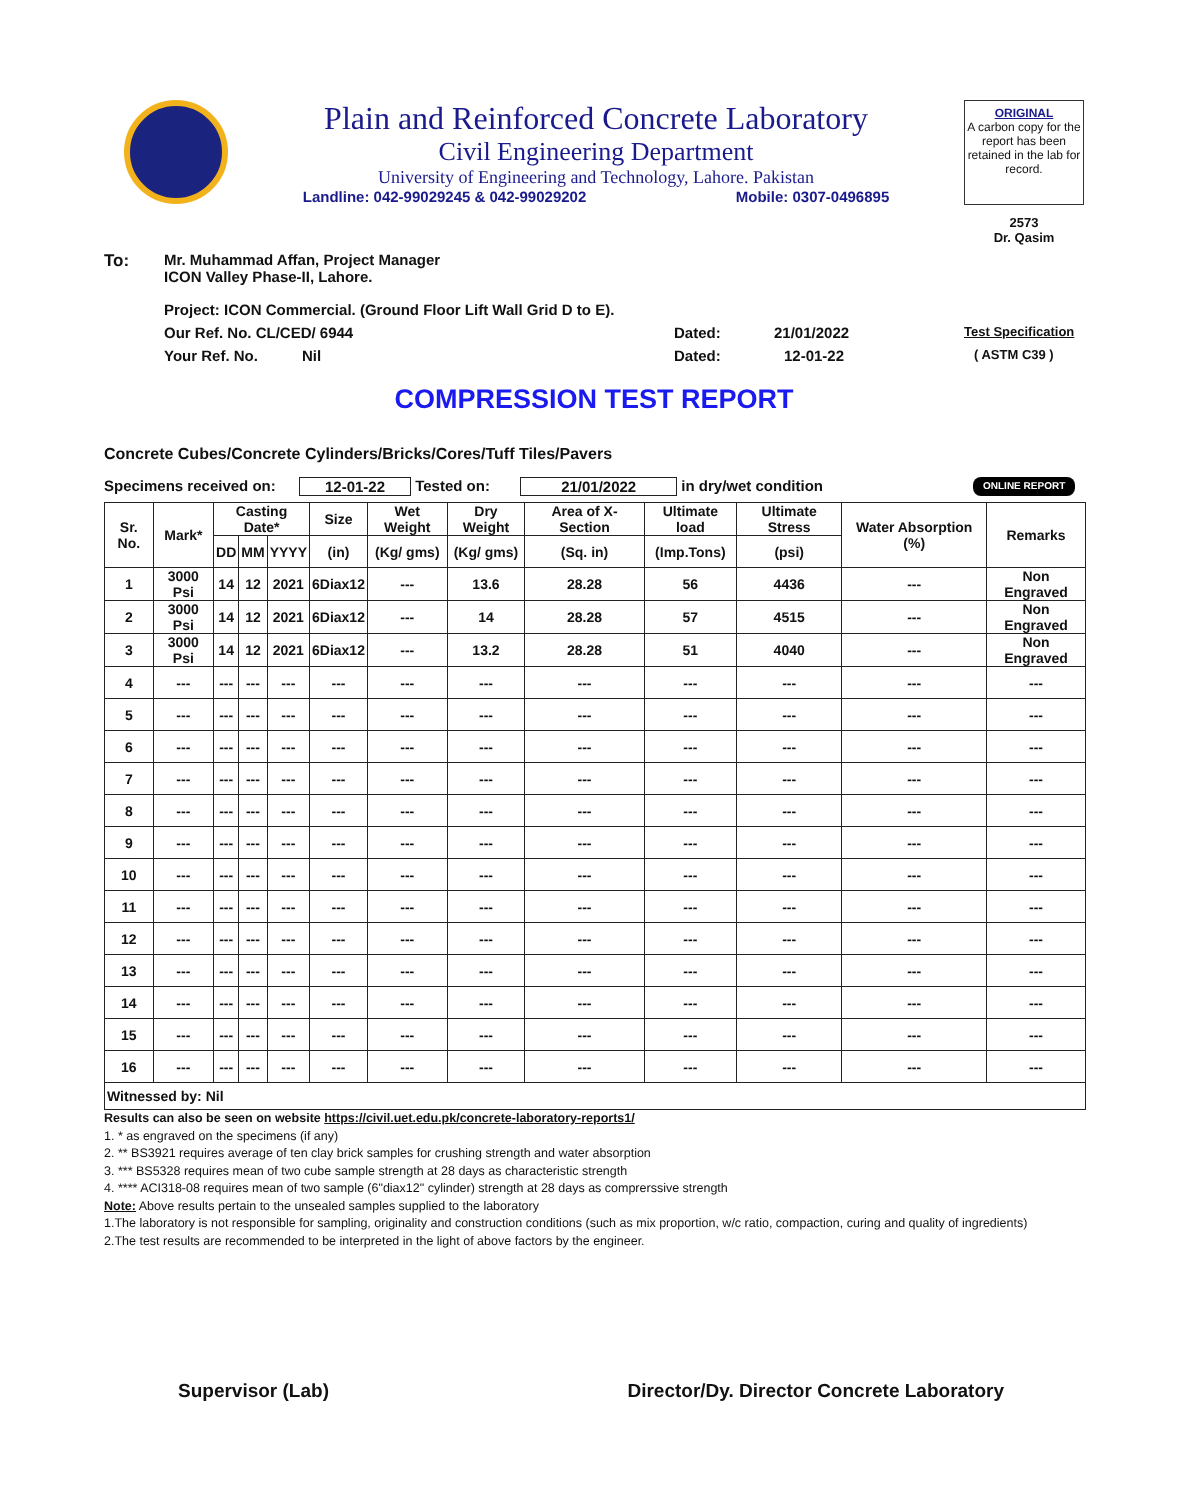Plain and Reinforced Concrete Laboratory
Civil Engineering Department
University of Engineering and Technology, Lahore. Pakistan
Landline: 042-99029245 & 042-99029202 Mobile: 0307-0496895
ORIGINAL
A carbon copy for the report has been retained in the lab for record.
2573
Dr. Qasim
To: Mr. Muhammad Affan, Project Manager
ICON Valley Phase-II, Lahore.
Project: ICON Commercial. (Ground Floor Lift Wall Grid D to E).
Our Ref. No. CL/CED/ 6944 Dated: 21/01/2022 Test Specification
Your Ref. No. Nil Dated: 12-01-22 ( ASTM C39 )
COMPRESSION TEST REPORT
Concrete Cubes/Concrete Cylinders/Bricks/Cores/Tuff Tiles/Pavers
Specimens received on: 12-01-22 Tested on: 21/01/2022 in dry/wet condition ONLINE REPORT
| Sr. No. | Mark* | Casting Date* | | | Size | Wet Weight | Dry Weight | Area of X-Section | Ultimate load | Ultimate Stress | Water Absorption (%) | Remarks |
| --- | --- | --- | --- | --- | --- | --- | --- | --- | --- | --- | --- | --- |
| | | DD | MM | YYYY | (in) | (Kg/ gms) | (Kg/ gms) | (Sq. in) | (Imp.Tons) | (psi) | | |
| 1 | 3000 Psi | 14 | 12 | 2021 | 6Diax12 | --- | 13.6 | 28.28 | 56 | 4436 | --- | Non Engraved |
| 2 | 3000 Psi | 14 | 12 | 2021 | 6Diax12 | --- | 14 | 28.28 | 57 | 4515 | --- | Non Engraved |
| 3 | 3000 Psi | 14 | 12 | 2021 | 6Diax12 | --- | 13.2 | 28.28 | 51 | 4040 | --- | Non Engraved |
| 4 | --- | --- | --- | --- | --- | --- | --- | --- | --- | --- | --- | --- |
| 5 | --- | --- | --- | --- | --- | --- | --- | --- | --- | --- | --- | --- |
| 6 | --- | --- | --- | --- | --- | --- | --- | --- | --- | --- | --- | --- |
| 7 | --- | --- | --- | --- | --- | --- | --- | --- | --- | --- | --- | --- |
| 8 | --- | --- | --- | --- | --- | --- | --- | --- | --- | --- | --- | --- |
| 9 | --- | --- | --- | --- | --- | --- | --- | --- | --- | --- | --- | --- |
| 10 | --- | --- | --- | --- | --- | --- | --- | --- | --- | --- | --- | --- |
| 11 | --- | --- | --- | --- | --- | --- | --- | --- | --- | --- | --- | --- |
| 12 | --- | --- | --- | --- | --- | --- | --- | --- | --- | --- | --- | --- |
| 13 | --- | --- | --- | --- | --- | --- | --- | --- | --- | --- | --- | --- |
| 14 | --- | --- | --- | --- | --- | --- | --- | --- | --- | --- | --- | --- |
| 15 | --- | --- | --- | --- | --- | --- | --- | --- | --- | --- | --- | --- |
| 16 | --- | --- | --- | --- | --- | --- | --- | --- | --- | --- | --- | --- |
| Witnessed by: Nil | | | | | | | | | | | | |
Results can also be seen on website https://civil.uet.edu.pk/concrete-laboratory-reports1/
1. * as engraved on the specimens (if any)
2. ** BS3921 requires average of ten clay brick samples for crushing strength and water absorption
3. *** BS5328 requires mean of two cube sample strength at 28 days as characteristic strength
4. **** ACI318-08 requires mean of two sample (6"diax12" cylinder) strength at 28 days as comprerssive strength
Note: Above results pertain to the unsealed samples supplied to the laboratory
1.The laboratory is not responsible for sampling, originality and construction conditions (such as mix proportion, w/c ratio, compaction, curing and quality of ingredients)
2.The test results are recommended to be interpreted in the light of above factors by the engineer.
Supervisor (Lab) Director/Dy. Director Concrete Laboratory